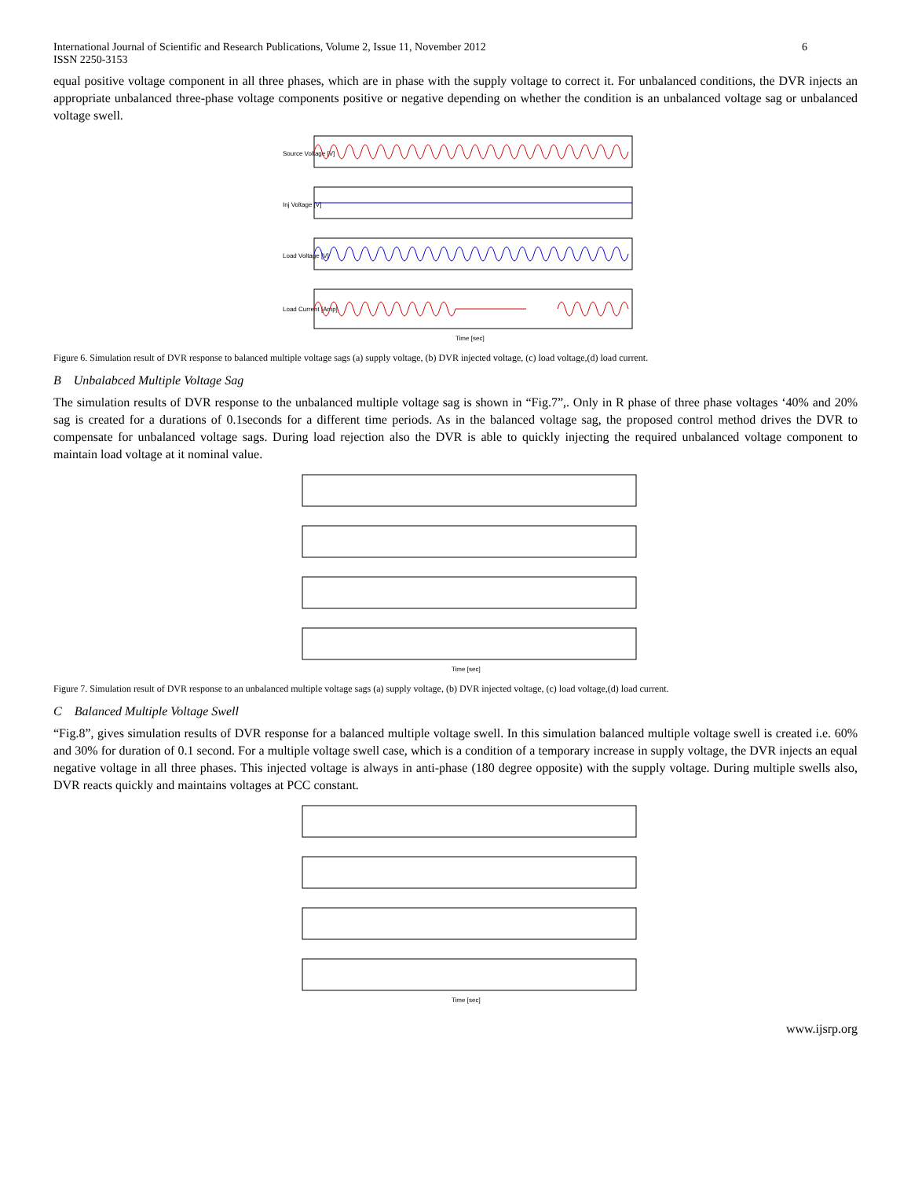International Journal of Scientific and Research Publications, Volume 2, Issue 11, November 2012
ISSN 2250-3153 6
equal positive voltage component in all three phases, which are in phase with the supply voltage to correct it. For unbalanced conditions, the DVR injects an appropriate unbalanced three-phase voltage components positive or negative depending on whether the condition is an unbalanced voltage sag or unbalanced voltage swell.
Source Voltage [V]
Inj Voltage [V]
Load Voltage [V]
Load Current [Amp]
Time [sec]
Figure 6. Simulation result of DVR response to balanced multiple voltage sags (a) supply voltage, (b) DVR injected voltage, (c) load voltage,(d) load current.
B Unbalabced Multiple Voltage Sag
The simulation results of DVR response to the unbalanced multiple voltage sag is shown in “Fig.7”,. Only in R phase of three phase voltages ‘40% and 20% sag is created for a durations of 0.1seconds for a different time periods. As in the balanced voltage sag, the proposed control method drives the DVR to compensate for unbalanced voltage sags. During load rejection also the DVR is able to quickly injecting the required unbalanced voltage component to maintain load voltage at it nominal value.
Time [sec]
Figure 7. Simulation result of DVR response to an unbalanced multiple voltage sags (a) supply voltage, (b) DVR injected voltage, (c) load voltage,(d) load current.
C Balanced Multiple Voltage Swell
“Fig.8”, gives simulation results of DVR response for a balanced multiple voltage swell. In this simulation balanced multiple voltage swell is created i.e. 60% and 30% for duration of 0.1 second. For a multiple voltage swell case, which is a condition of a temporary increase in supply voltage, the DVR injects an equal negative voltage in all three phases. This injected voltage is always in anti-phase (180 degree opposite) with the supply voltage. During multiple swells also, DVR reacts quickly and maintains voltages at PCC constant.
Time [sec]
www.ijsrp.org